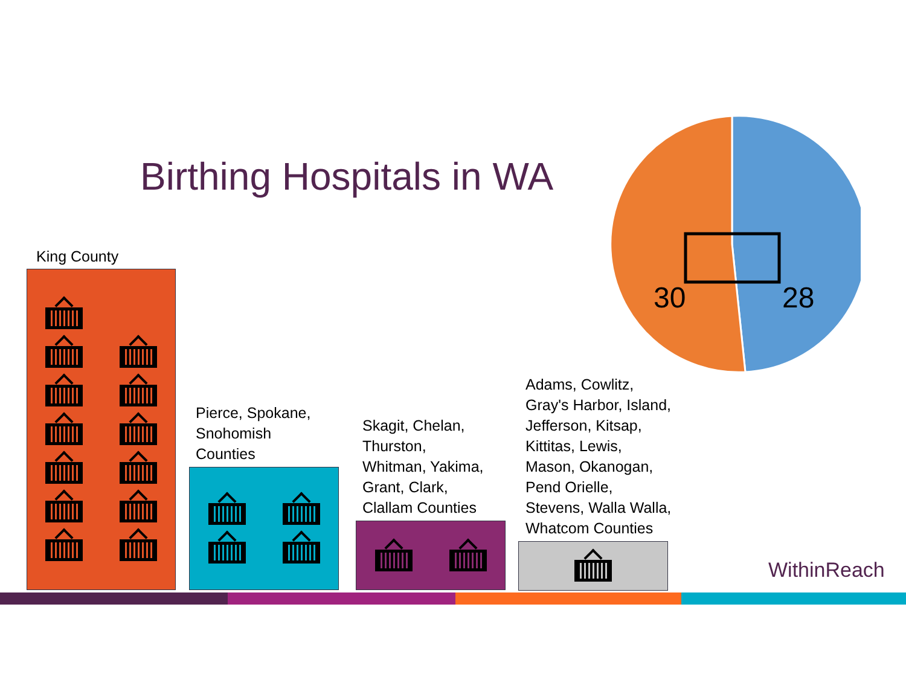Birthing Hospitals in WA
30 28
King County
Pierce, Spokane,
Snohomish
Counties
Skagit, Chelan,
Thurston,
Whitman, Yakima,
Grant, Clark,
Clallam Counties
Adams, Cowlitz,
Gray's Harbor, Island,
Jefferson, Kitsap,
Kittitas, Lewis,
Mason, Okanogan,
Pend Orielle,
Stevens, Walla Walla,
Whatcom Counties
WithinReach